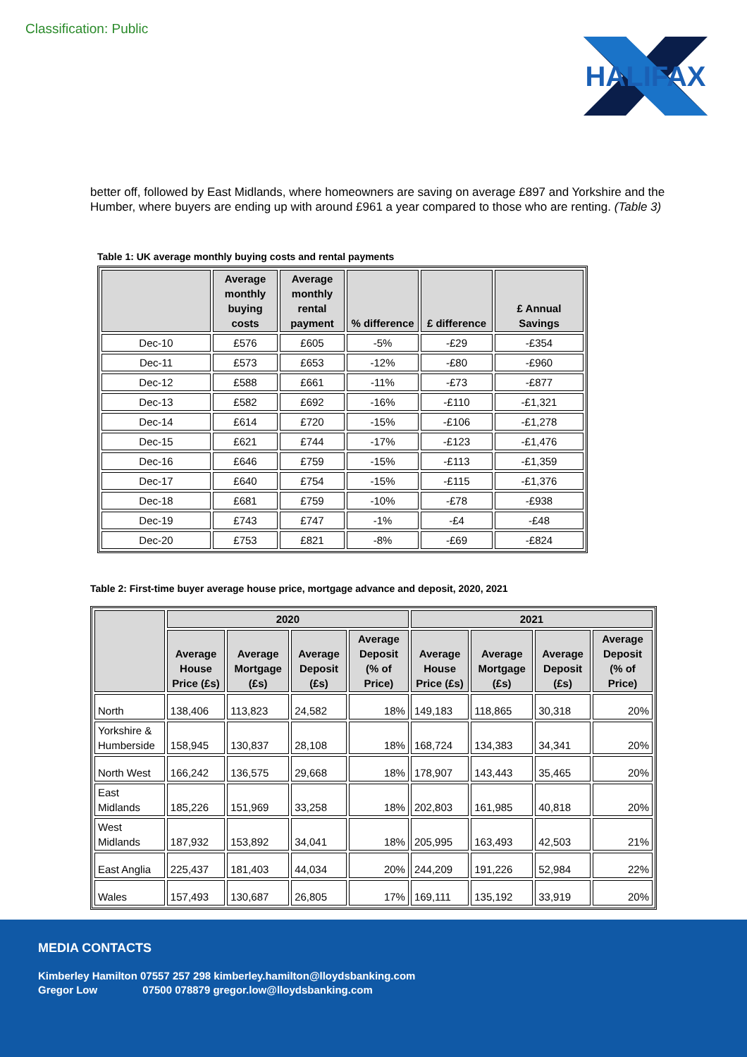Classification: Public
HALIFAX
better off, followed by East Midlands, where homeowners are saving on average £897 and Yorkshire and the Humber, where buyers are ending up with around £961 a year compared to those who are renting. (Table 3)
Table 1: UK average monthly buying costs and rental payments
| | Average monthly buying costs | Average monthly rental payment | % difference | £ difference | £ Annual Savings |
| --- | --- | --- | --- | --- | --- |
| Dec-10 | £576 | £605 | -5% | -£29 | -£354 |
| Dec-11 | £573 | £653 | -12% | -£80 | -£960 |
| Dec-12 | £588 | £661 | -11% | -£73 | -£877 |
| Dec-13 | £582 | £692 | -16% | -£110 | -£1,321 |
| Dec-14 | £614 | £720 | -15% | -£106 | -£1,278 |
| Dec-15 | £621 | £744 | -17% | -£123 | -£1,476 |
| Dec-16 | £646 | £759 | -15% | -£113 | -£1,359 |
| Dec-17 | £640 | £754 | -15% | -£115 | -£1,376 |
| Dec-18 | £681 | £759 | -10% | -£78 | -£938 |
| Dec-19 | £743 | £747 | -1% | -£4 | -£48 |
| Dec-20 | £753 | £821 | -8% | -£69 | -£824 |
Table 2: First-time buyer average house price, mortgage advance and deposit, 2020, 2021
| | 2020 | | | | 2021 | | | |
| --- | --- | --- | --- | --- | --- | --- | --- | --- |
| | Average House Price (£s) | Average Mortgage (£s) | Average Deposit (£s) | Average Deposit (% of Price) | Average House Price (£s) | Average Mortgage (£s) | Average Deposit (£s) | Average Deposit (% of Price) |
| North | 138,406 | 113,823 | 24,582 | 18% | 149,183 | 118,865 | 30,318 | 20% |
| Yorkshire & Humberside | 158,945 | 130,837 | 28,108 | 18% | 168,724 | 134,383 | 34,341 | 20% |
| North West | 166,242 | 136,575 | 29,668 | 18% | 178,907 | 143,443 | 35,465 | 20% |
| East Midlands | 185,226 | 151,969 | 33,258 | 18% | 202,803 | 161,985 | 40,818 | 20% |
| West Midlands | 187,932 | 153,892 | 34,041 | 18% | 205,995 | 163,493 | 42,503 | 21% |
| East Anglia | 225,437 | 181,403 | 44,034 | 20% | 244,209 | 191,226 | 52,984 | 22% |
| Wales | 157,493 | 130,687 | 26,805 | 17% | 169,111 | 135,192 | 33,919 | 20% |
MEDIA CONTACTS
Kimberley Hamilton 07557 257 298 kimberley.hamilton@lloydsbanking.com
Gregor Low 07500 078879 gregor.low@lloydsbanking.com